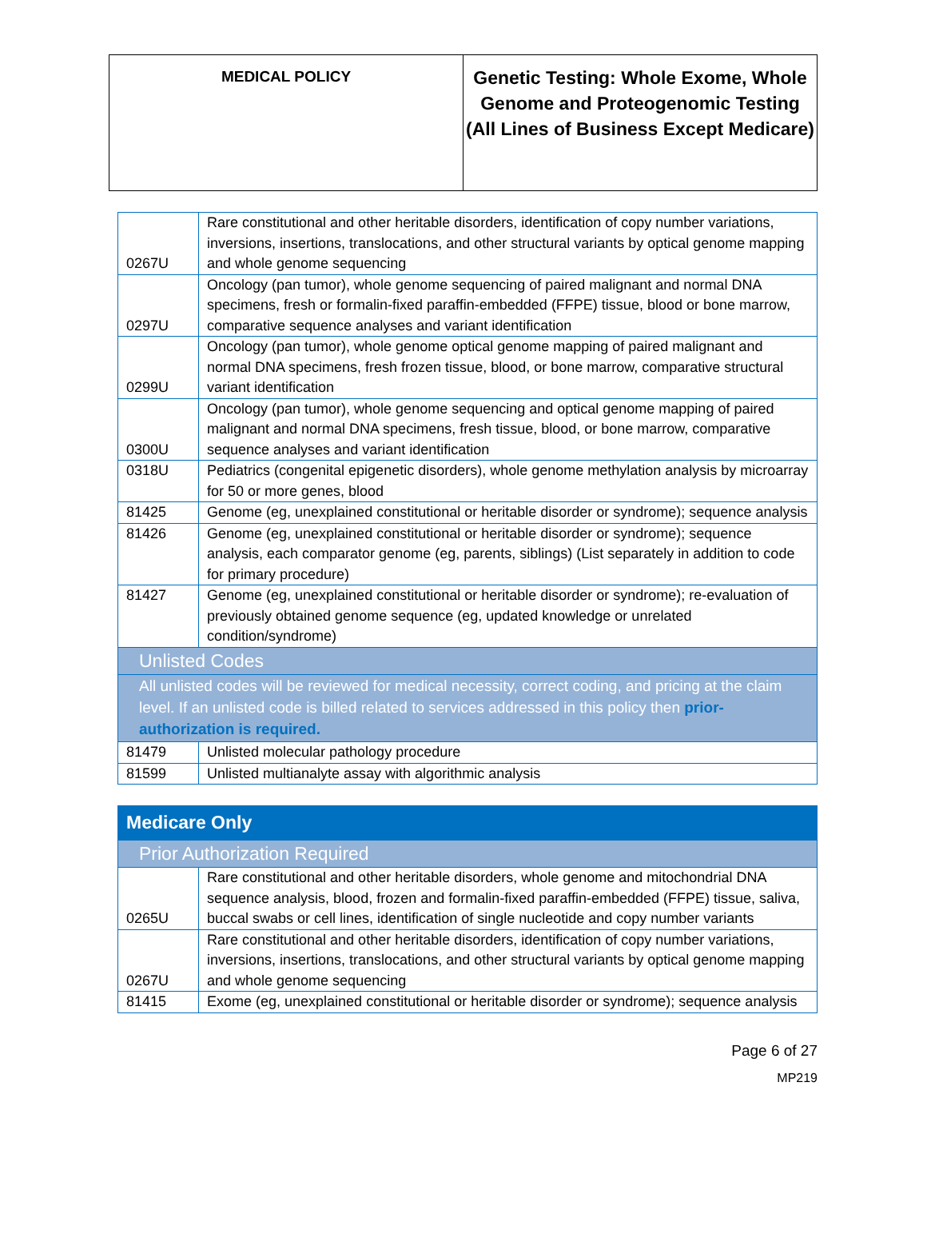| MEDICAL POLICY | Genetic Testing: Whole Exome, Whole Genome and Proteogenomic Testing (All Lines of Business Except Medicare) |
| 0267U | Rare constitutional and other heritable disorders, identification of copy number variations, inversions, insertions, translocations, and other structural variants by optical genome mapping and whole genome sequencing |
| 0297U | Oncology (pan tumor), whole genome sequencing of paired malignant and normal DNA specimens, fresh or formalin-fixed paraffin-embedded (FFPE) tissue, blood or bone marrow, comparative sequence analyses and variant identification |
| 0299U | Oncology (pan tumor), whole genome optical genome mapping of paired malignant and normal DNA specimens, fresh frozen tissue, blood, or bone marrow, comparative structural variant identification |
| 0300U | Oncology (pan tumor), whole genome sequencing and optical genome mapping of paired malignant and normal DNA specimens, fresh tissue, blood, or bone marrow, comparative sequence analyses and variant identification |
| 0318U | Pediatrics (congenital epigenetic disorders), whole genome methylation analysis by microarray for 50 or more genes, blood |
| 81425 | Genome (eg, unexplained constitutional or heritable disorder or syndrome); sequence analysis |
| 81426 | Genome (eg, unexplained constitutional or heritable disorder or syndrome); sequence analysis, each comparator genome (eg, parents, siblings) (List separately in addition to code for primary procedure) |
| 81427 | Genome (eg, unexplained constitutional or heritable disorder or syndrome); re-evaluation of previously obtained genome sequence (eg, updated knowledge or unrelated condition/syndrome) |
| Unlisted Codes | |
| All unlisted codes will be reviewed for medical necessity, correct coding, and pricing at the claim level. If an unlisted code is billed related to services addressed in this policy then prior-authorization is required. | |
| 81479 | Unlisted molecular pathology procedure |
| 81599 | Unlisted multianalyte assay with algorithmic analysis |
| Medicare Only | |
| Prior Authorization Required | |
| 0265U | Rare constitutional and other heritable disorders, whole genome and mitochondrial DNA sequence analysis, blood, frozen and formalin-fixed paraffin-embedded (FFPE) tissue, saliva, buccal swabs or cell lines, identification of single nucleotide and copy number variants |
| 0267U | Rare constitutional and other heritable disorders, identification of copy number variations, inversions, insertions, translocations, and other structural variants by optical genome mapping and whole genome sequencing |
| 81415 | Exome (eg, unexplained constitutional or heritable disorder or syndrome); sequence analysis |
Page 6 of 27
MP219